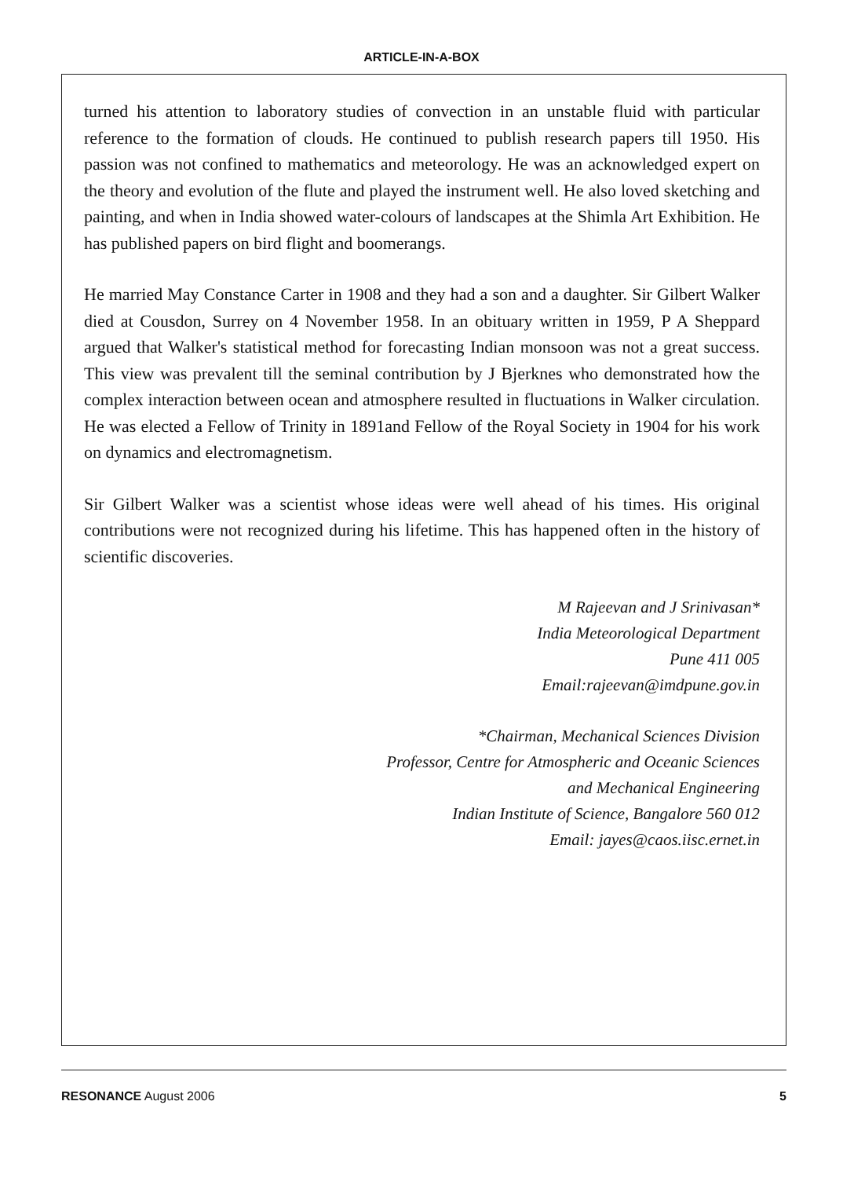ARTICLE-IN-A-BOX
turned his attention to laboratory studies of convection in an unstable fluid with particular reference to the formation of clouds. He continued to publish research papers till 1950. His passion was not confined to mathematics and meteorology. He was an acknowledged expert on the theory and evolution of the flute and played the instrument well. He also loved sketching and painting, and when in India showed water-colours of landscapes at the Shimla Art Exhibition. He has published papers on bird flight and boomerangs.
He married May Constance Carter in 1908 and they had a son and a daughter. Sir Gilbert Walker died at Cousdon, Surrey on 4 November 1958. In an obituary written in 1959, P A Sheppard argued that Walker's statistical method for forecasting Indian monsoon was not a great success. This view was prevalent till the seminal contribution by J Bjerknes who demonstrated how the complex interaction between ocean and atmosphere resulted in fluctuations in Walker circulation. He was elected a Fellow of Trinity in 1891and Fellow of the Royal Society in 1904 for his work on dynamics and electromagnetism.
Sir Gilbert Walker was a scientist whose ideas were well ahead of his times. His original contributions were not recognized during his lifetime. This has happened often in the history of scientific discoveries.
M Rajeevan and J Srinivasan*
India Meteorological Department
Pune 411 005
Email:rajeevan@imdpune.gov.in
*Chairman, Mechanical Sciences Division
Professor, Centre for Atmospheric and Oceanic Sciences
and Mechanical Engineering
Indian Institute of Science, Bangalore 560 012
Email: jayes@caos.iisc.ernet.in
RESONANCE August 2006 5